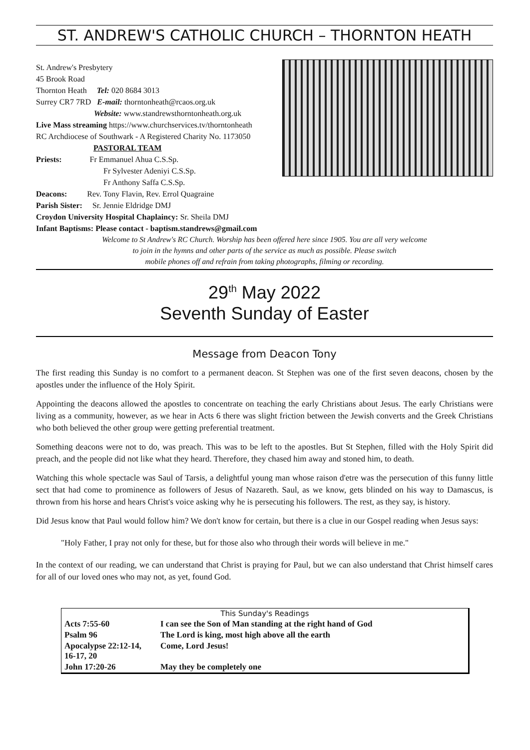ST. ANDREW'S CATHOLIC CHURCH – THORNTON HEATH
St. Andrew's Presbytery
45 Brook Road
Thornton Heath Tel: 020 8684 3013
Surrey CR7 7RD E-mail: thorntonheath@rcaos.org.uk
Website: www.standrewsthorntonheath.org.uk
Live Mass streaming https://www.churchservices.tv/thorntonheath
RC Archdiocese of Southwark - A Registered Charity No. 1173050
PASTORAL TEAM
Priests: Fr Emmanuel Ahua C.S.Sp.
Fr Sylvester Adeniyi C.S.Sp.
Fr Anthony Saffa C.S.Sp.
Deacons: Rev. Tony Flavin, Rev. Errol Quagraine
Parish Sister: Sr. Jennie Eldridge DMJ
Croydon University Hospital Chaplaincy: Sr. Sheila DMJ
Infant Baptisms: Please contact - baptism.standrews@gmail.com
Welcome to St Andrew's RC Church. Worship has been offered here since 1905. You are all very welcome
to join in the hymns and other parts of the service as much as possible. Please switch
mobile phones off and refrain from taking photographs, filming or recording.
29<sup>th</sup> May 2022
Seventh Sunday of Easter
Message from Deacon Tony
The first reading this Sunday is no comfort to a permanent deacon. St Stephen was one of the first seven deacons, chosen by the apostles under the influence of the Holy Spirit.
Appointing the deacons allowed the apostles to concentrate on teaching the early Christians about Jesus. The early Christians were living as a community, however, as we hear in Acts 6 there was slight friction between the Jewish converts and the Greek Christians who both believed the other group were getting preferential treatment.
Something deacons were not to do, was preach. This was to be left to the apostles. But St Stephen, filled with the Holy Spirit did preach, and the people did not like what they heard. Therefore, they chased him away and stoned him, to death.
Watching this whole spectacle was Saul of Tarsis, a delightful young man whose raison d'etre was the persecution of this funny little sect that had come to prominence as followers of Jesus of Nazareth. Saul, as we know, gets blinded on his way to Damascus, is thrown from his horse and hears Christ's voice asking why he is persecuting his followers. The rest, as they say, is history.
Did Jesus know that Paul would follow him? We don't know for certain, but there is a clue in our Gospel reading when Jesus says:
"Holy Father, I pray not only for these, but for those also who through their words will believe in me."
In the context of our reading, we can understand that Christ is praying for Paul, but we can also understand that Christ himself cares for all of our loved ones who may not, as yet, found God.
| This Sunday's Readings | |
| Acts 7:55-60 | I can see the Son of Man standing at the right hand of God |
| Psalm 96 | The Lord is king, most high above all the earth |
| Apocalypse 22:12-14, 16-17, 20 | Come, Lord Jesus! |
| John 17:20-26 | May they be completely one |